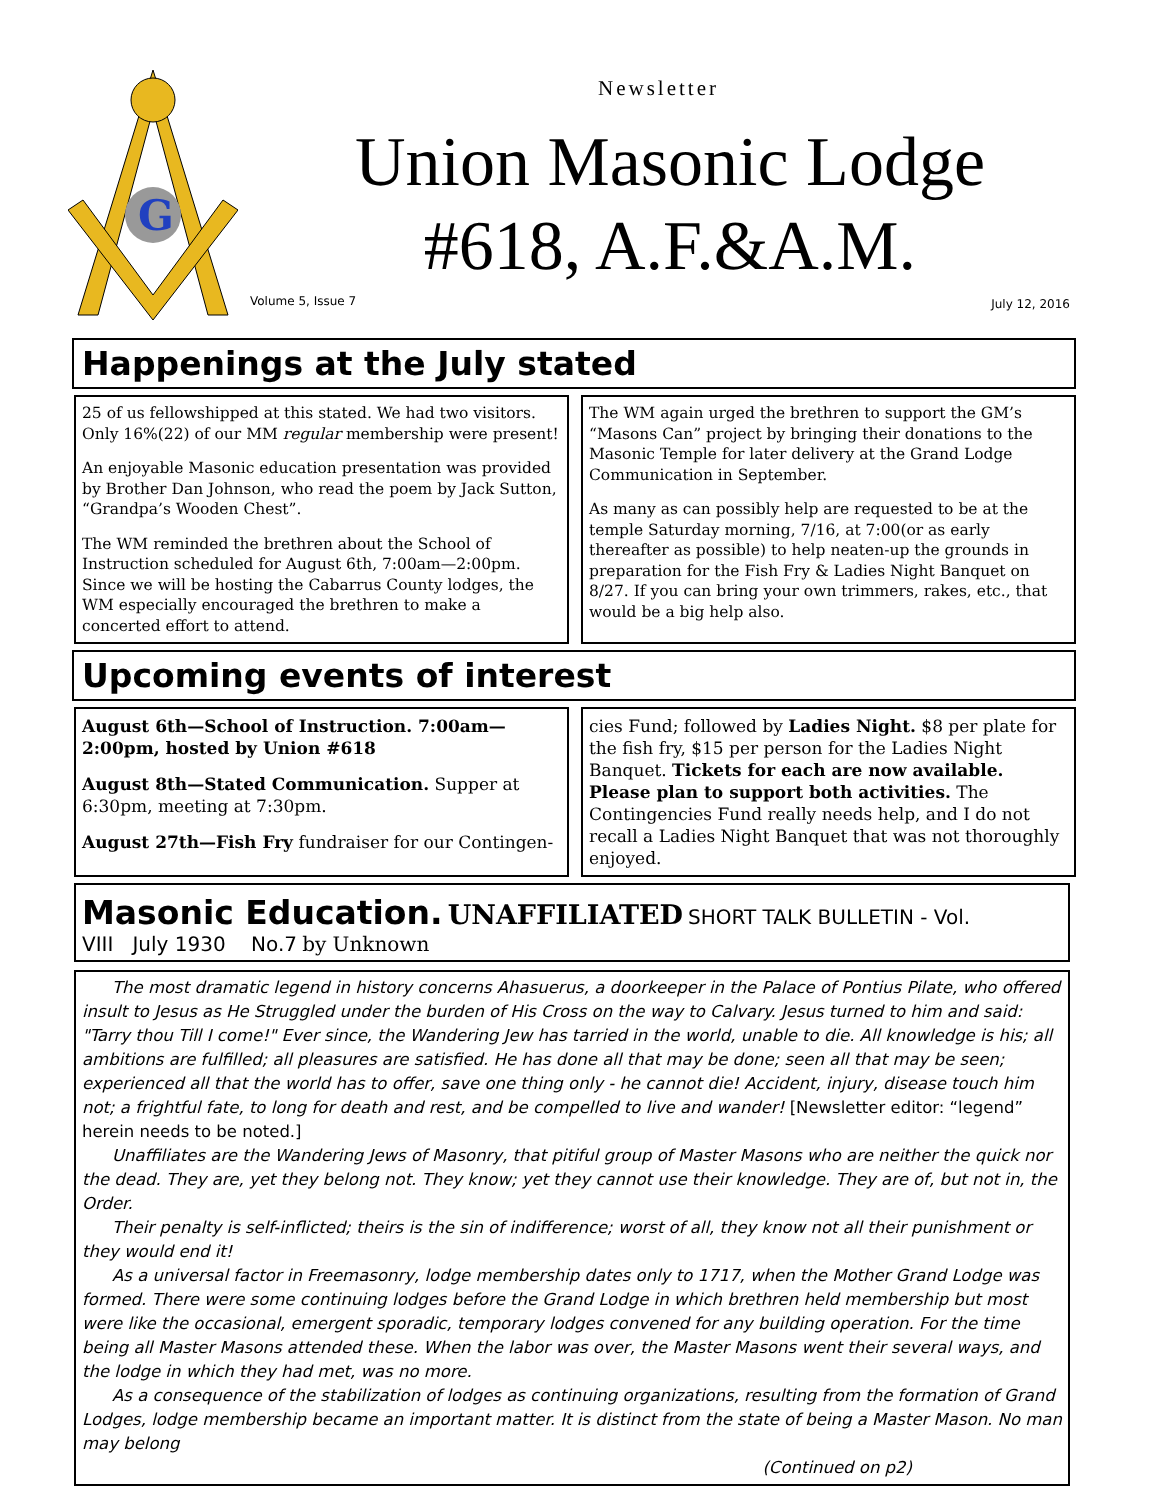G
Newsletter
Union Masonic Lodge
#618, A.F.&A.M.
Volume 5, Issue 7 July 12, 2016
Happenings at the July stated
25 of us fellowshipped at this stated. We had two visitors. Only 16%(22) of our MM regular membership were present!
An enjoyable Masonic education presentation was provided by Brother Dan Johnson, who read the poem by Jack Sutton, “Grandpa’s Wooden Chest”.
The WM reminded the brethren about the School of Instruction scheduled for August 6th, 7:00am—2:00pm. Since we will be hosting the Cabarrus County lodges, the WM especially encouraged the brethren to make a concerted effort to attend.
The WM again urged the brethren to support the GM’s “Masons Can” project by bringing their donations to the Masonic Temple for later delivery at the Grand Lodge Communication in September.
As many as can possibly help are requested to be at the temple Saturday morning, 7/16, at 7:00(or as early thereafter as possible) to help neaten-up the grounds in preparation for the Fish Fry & Ladies Night Banquet on 8/27. If you can bring your own trimmers, rakes, etc., that would be a big help also.
Upcoming events of interest
August 6th—School of Instruction. 7:00am—2:00pm, hosted by Union #618
August 8th—Stated Communication. Supper at 6:30pm, meeting at 7:30pm.
August 27th—Fish Fry fundraiser for our Contingen-
cies Fund; followed by Ladies Night. $8 per plate for the fish fry, $15 per person for the Ladies Night Banquet. Tickets for each are now available. Please plan to support both activities. The Contingencies Fund really needs help, and I do not recall a Ladies Night Banquet that was not thoroughly enjoyed.
Masonic Education. UNAFFILIATED SHORT TALK BULLETIN - Vol.
VIII July 1930 No.7 by Unknown
The most dramatic legend in history concerns Ahasuerus, a doorkeeper in the Palace of Pontius Pilate, who offered insult to Jesus as He Struggled under the burden of His Cross on the way to Calvary. Jesus turned to him and said: "Tarry thou Till I come!" Ever since, the Wandering Jew has tarried in the world, unable to die. All knowledge is his; all ambitions are fulfilled; all pleasures are satisfied. He has done all that may be done; seen all that may be seen; experienced all that the world has to offer, save one thing only - he cannot die! Accident, injury, disease touch him not; a frightful fate, to long for death and rest, and be compelled to live and wander! [Newsletter editor: “legend” herein needs to be noted.]
Unaffiliates are the Wandering Jews of Masonry, that pitiful group of Master Masons who are neither the quick nor the dead. They are, yet they belong not. They know; yet they cannot use their knowledge. They are of, but not in, the Order.
Their penalty is self-inflicted; theirs is the sin of indifference; worst of all, they know not all their punishment or they would end it!
As a universal factor in Freemasonry, lodge membership dates only to 1717, when the Mother Grand Lodge was formed. There were some continuing lodges before the Grand Lodge in which brethren held membership but most were like the occasional, emergent sporadic, temporary lodges convened for any building operation. For the time being all Master Masons attended these. When the labor was over, the Master Masons went their several ways, and the lodge in which they had met, was no more.
As a consequence of the stabilization of lodges as continuing organizations, resulting from the formation of Grand Lodges, lodge membership became an important matter. It is distinct from the state of being a Master Mason. No man may belong
(Continued on p2)